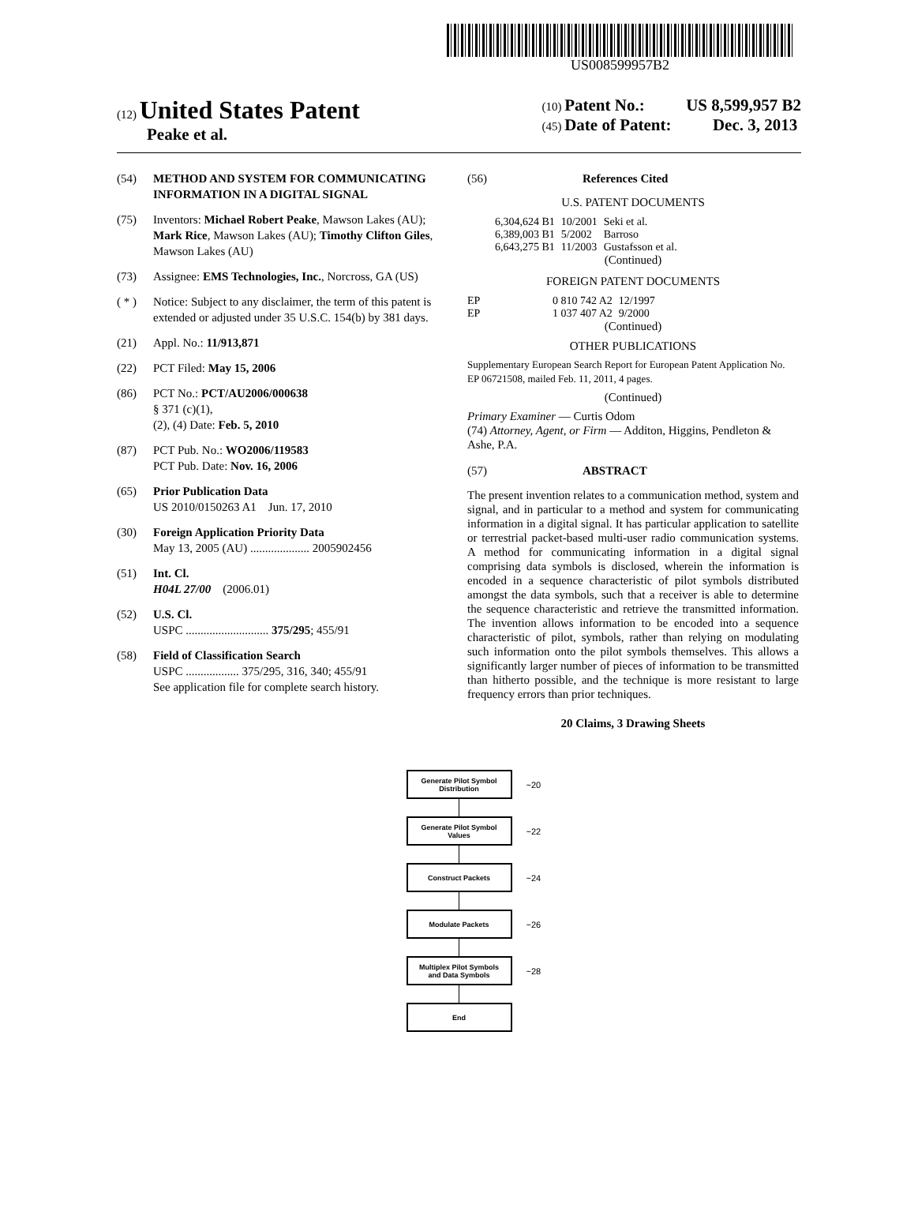US008599957B2
(12) United States Patent
Peake et al.
(10) Patent No.: US 8,599,957 B2
(45) Date of Patent: Dec. 3, 2013
(54) METHOD AND SYSTEM FOR COMMUNICATING INFORMATION IN A DIGITAL SIGNAL
(75) Inventors: Michael Robert Peake, Mawson Lakes (AU); Mark Rice, Mawson Lakes (AU); Timothy Clifton Giles, Mawson Lakes (AU)
(73) Assignee: EMS Technologies, Inc., Norcross, GA (US)
( * ) Notice: Subject to any disclaimer, the term of this patent is extended or adjusted under 35 U.S.C. 154(b) by 381 days.
(21) Appl. No.: 11/913,871
(22) PCT Filed: May 15, 2006
(86) PCT No.: PCT/AU2006/000638
§ 371 (c)(1),
(2), (4) Date: Feb. 5, 2010
(87) PCT Pub. No.: WO2006/119583
PCT Pub. Date: Nov. 16, 2006
(65) Prior Publication Data
US 2010/0150263 A1 Jun. 17, 2010
(30) Foreign Application Priority Data
May 13, 2005 (AU) .................... 2005902456
(51) Int. Cl.
H04L 27/00 (2006.01)
(52) U.S. Cl.
USPC ............................ 375/295; 455/91
(58) Field of Classification Search
USPC .................. 375/295, 316, 340; 455/91
See application file for complete search history.
(56) References Cited
U.S. PATENT DOCUMENTS
| 6,304,624 B1 | 10/2001 | Seki et al. |
| 6,389,003 B1 | 5/2002 | Barroso |
| 6,643,275 B1 | 11/2003 | Gustafsson et al. |
(Continued)
FOREIGN PATENT DOCUMENTS
| EP | 0 810 742 A2 | 12/1997 |
| EP | 1 037 407 A2 | 9/2000 |
(Continued)
OTHER PUBLICATIONS
Supplementary European Search Report for European Patent Application No. EP 06721508, mailed Feb. 11, 2011, 4 pages.
(Continued)
Primary Examiner — Curtis Odom
(74) Attorney, Agent, or Firm — Additon, Higgins, Pendleton & Ashe, P.A.
(57) ABSTRACT
The present invention relates to a communication method, system and signal, and in particular to a method and system for communicating information in a digital signal. It has particular application to satellite or terrestrial packet-based multi-user radio communication systems. A method for communicating information in a digital signal comprising data symbols is disclosed, wherein the information is encoded in a sequence characteristic of pilot symbols distributed amongst the data symbols, such that a receiver is able to determine the sequence characteristic and retrieve the transmitted information. The invention allows information to be encoded into a sequence characteristic of pilot, symbols, rather than relying on modulating such information onto the pilot symbols themselves. This allows a significantly larger number of pieces of information to be transmitted than hitherto possible, and the technique is more resistant to large frequency errors than prior techniques.
20 Claims, 3 Drawing Sheets
Generate Pilot Symbol
Distribution ~20
Generate Pilot Symbol
Values ~22
Construct Packets ~24
Modulate Packets ~26
Multiplex Pilot Symbols
and Data Symbols ~28
End